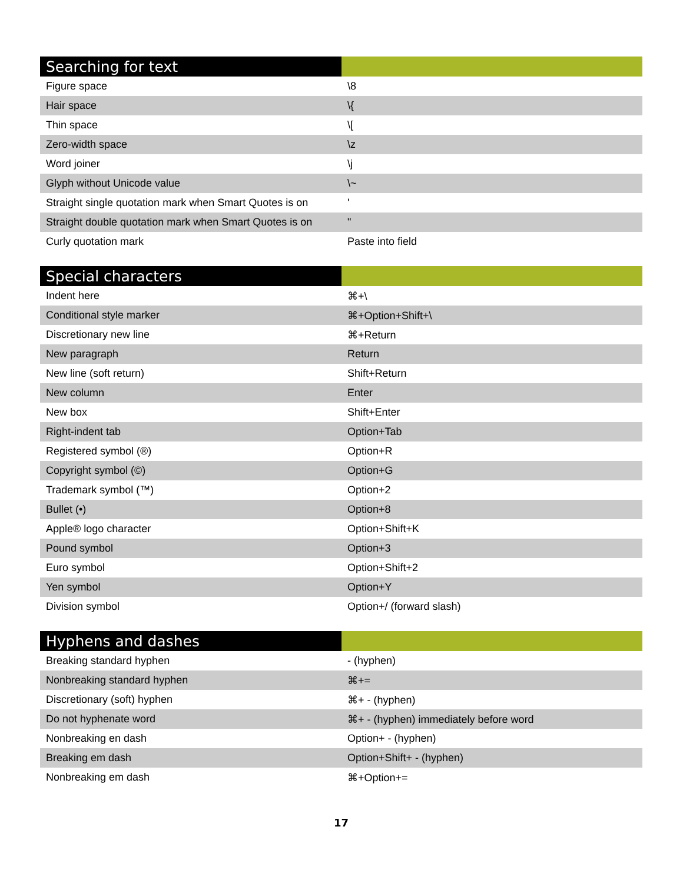| Searching for text | |
| --- | --- |
| Figure space | \8 |
| Hair space | \{ |
| Thin space | \[ |
| Zero-width space | \z |
| Word joiner | \j |
| Glyph without Unicode value | \~ |
| Straight single quotation mark when Smart Quotes is on | ' |
| Straight double quotation mark when Smart Quotes is on | " |
| Curly quotation mark | Paste into field |
| Special characters | |
| --- | --- |
| Indent here | ⌘+\ |
| Conditional style marker | ⌘+Option+Shift+\ |
| Discretionary new line | ⌘+Return |
| New paragraph | Return |
| New line (soft return) | Shift+Return |
| New column | Enter |
| New box | Shift+Enter |
| Right-indent tab | Option+Tab |
| Registered symbol (®) | Option+R |
| Copyright symbol (©) | Option+G |
| Trademark symbol (™) | Option+2 |
| Bullet (•) | Option+8 |
| Apple® logo character | Option+Shift+K |
| Pound symbol | Option+3 |
| Euro symbol | Option+Shift+2 |
| Yen symbol | Option+Y |
| Division symbol | Option+/ (forward slash) |
| Hyphens and dashes | |
| --- | --- |
| Breaking standard hyphen | - (hyphen) |
| Nonbreaking standard hyphen | ⌘+= |
| Discretionary (soft) hyphen | ⌘+ - (hyphen) |
| Do not hyphenate word | ⌘+ - (hyphen) immediately before word |
| Nonbreaking en dash | Option+ - (hyphen) |
| Breaking em dash | Option+Shift+ - (hyphen) |
| Nonbreaking em dash | ⌘+Option+= |
17